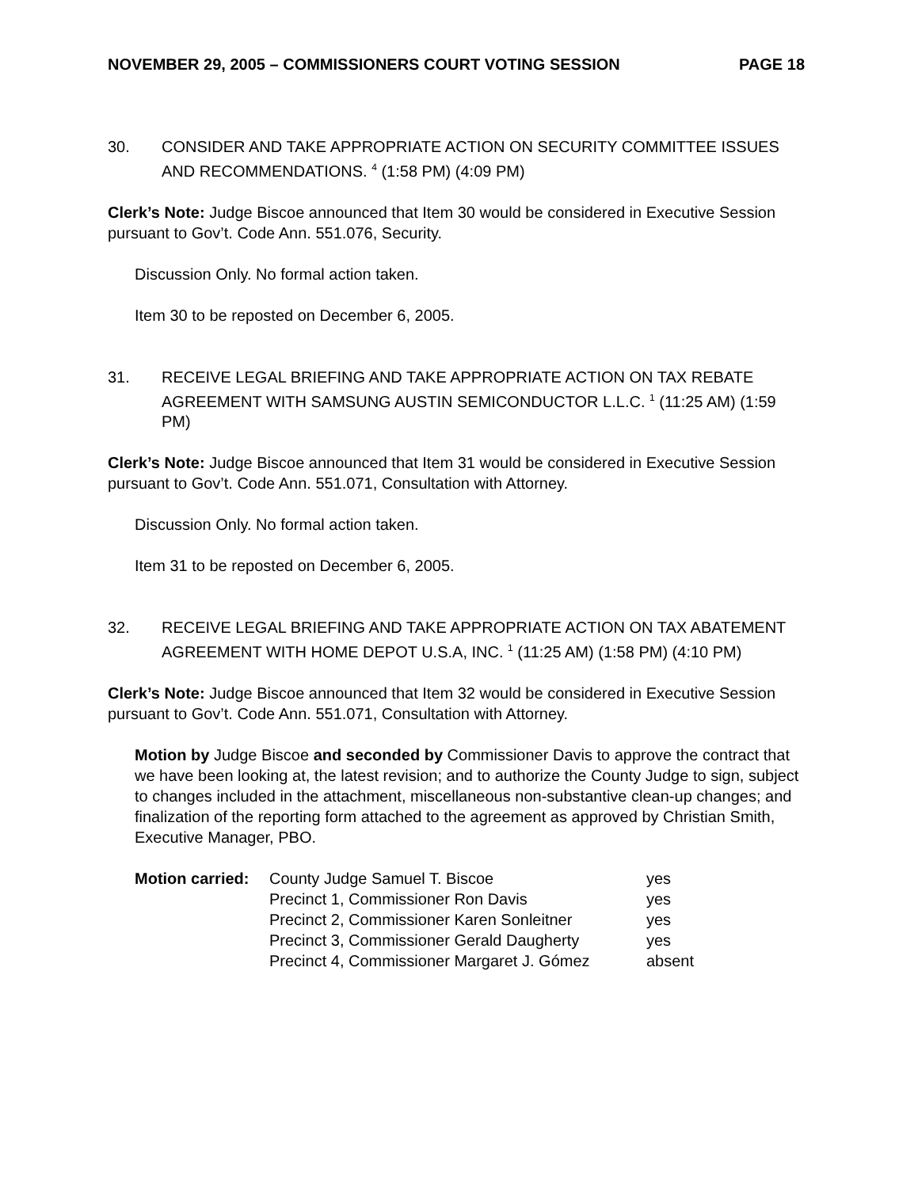NOVEMBER 29, 2005 – COMMISSIONERS COURT VOTING SESSION PAGE 18
30. CONSIDER AND TAKE APPROPRIATE ACTION ON SECURITY COMMITTEE ISSUES AND RECOMMENDATIONS. <sup>4</sup> (1:58 PM) (4:09 PM)
Clerk’s Note: Judge Biscoe announced that Item 30 would be considered in Executive Session pursuant to Gov’t. Code Ann. 551.076, Security.
Discussion Only. No formal action taken.
Item 30 to be reposted on December 6, 2005.
31. RECEIVE LEGAL BRIEFING AND TAKE APPROPRIATE ACTION ON TAX REBATE AGREEMENT WITH SAMSUNG AUSTIN SEMICONDUCTOR L.L.C. <sup>1</sup> (11:25 AM) (1:59 PM)
Clerk’s Note: Judge Biscoe announced that Item 31 would be considered in Executive Session pursuant to Gov’t. Code Ann. 551.071, Consultation with Attorney.
Discussion Only. No formal action taken.
Item 31 to be reposted on December 6, 2005.
32. RECEIVE LEGAL BRIEFING AND TAKE APPROPRIATE ACTION ON TAX ABATEMENT AGREEMENT WITH HOME DEPOT U.S.A, INC. <sup>1</sup> (11:25 AM) (1:58 PM) (4:10 PM)
Clerk’s Note: Judge Biscoe announced that Item 32 would be considered in Executive Session pursuant to Gov’t. Code Ann. 551.071, Consultation with Attorney.
Motion by Judge Biscoe and seconded by Commissioner Davis to approve the contract that we have been looking at, the latest revision; and to authorize the County Judge to sign, subject to changes included in the attachment, miscellaneous non-substantive clean-up changes; and finalization of the reporting form attached to the agreement as approved by Christian Smith, Executive Manager, PBO.
| Motion carried: | County Judge Samuel T. Biscoe | yes |
| | Precinct 1, Commissioner Ron Davis | yes |
| | Precinct 2, Commissioner Karen Sonleitner | yes |
| | Precinct 3, Commissioner Gerald Daugherty | yes |
| | Precinct 4, Commissioner Margaret J. Gómez | absent |